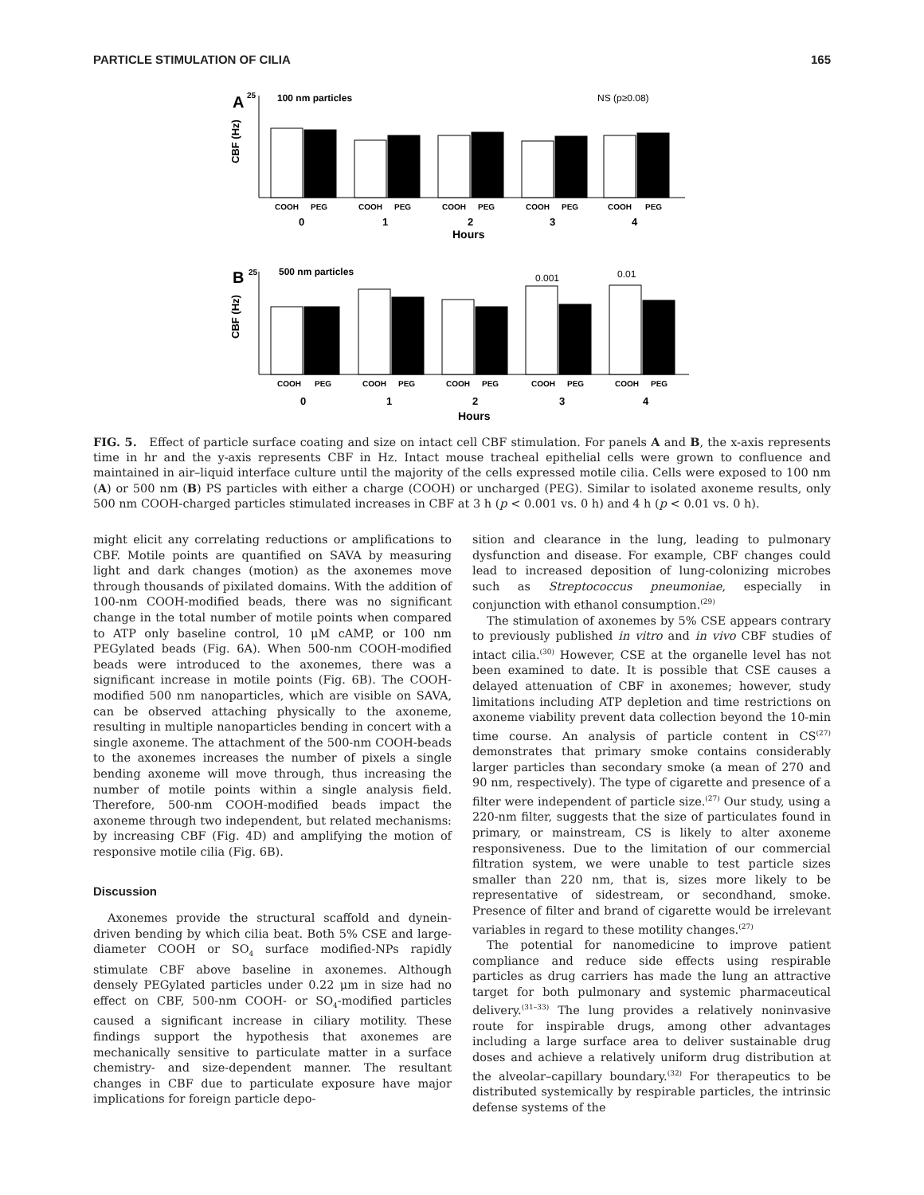PARTICLE STIMULATION OF CILIA 165
A
25
100 nm particles
NS (p≥0.08)
CBF (Hz)
COOH
PEG
COOH
PEG
COOH
PEG
COOH
PEG
COOH
PEG
0
1
2
3
4
Hours
B
25
500 nm particles
0.001
0.01
CBF (Hz)
COOH
PEG
COOH
PEG
COOH
PEG
COOH
PEG
COOH
PEG
0
1
2
3
4
Hours
FIG. 5. Effect of particle surface coating and size on intact cell CBF stimulation. For panels A and B, the x-axis represents time in hr and the y-axis represents CBF in Hz. Intact mouse tracheal epithelial cells were grown to confluence and maintained in air–liquid interface culture until the majority of the cells expressed motile cilia. Cells were exposed to 100 nm (A) or 500 nm (B) PS particles with either a charge (COOH) or uncharged (PEG). Similar to isolated axoneme results, only 500 nm COOH-charged particles stimulated increases in CBF at 3 h (p < 0.001 vs. 0 h) and 4 h (p < 0.01 vs. 0 h).
might elicit any correlating reductions or amplifications to CBF. Motile points are quantified on SAVA by measuring light and dark changes (motion) as the axonemes move through thousands of pixilated domains. With the addition of 100-nm COOH-modified beads, there was no significant change in the total number of motile points when compared to ATP only baseline control, 10 μM cAMP, or 100 nm PEGylated beads (Fig. 6A). When 500-nm COOH-modified beads were introduced to the axonemes, there was a significant increase in motile points (Fig. 6B). The COOH-modified 500 nm nanoparticles, which are visible on SAVA, can be observed attaching physically to the axoneme, resulting in multiple nanoparticles bending in concert with a single axoneme. The attachment of the 500-nm COOH-beads to the axonemes increases the number of pixels a single bending axoneme will move through, thus increasing the number of motile points within a single analysis field. Therefore, 500-nm COOH-modified beads impact the axoneme through two independent, but related mechanisms: by increasing CBF (Fig. 4D) and amplifying the motion of responsive motile cilia (Fig. 6B).
Discussion
Axonemes provide the structural scaffold and dynein-driven bending by which cilia beat. Both 5% CSE and large-diameter COOH or SO<sub>4</sub> surface modified-NPs rapidly stimulate CBF above baseline in axonemes. Although densely PEGylated particles under 0.22 μm in size had no effect on CBF, 500-nm COOH- or SO<sub>4</sub>-modified particles caused a significant increase in ciliary motility. These findings support the hypothesis that axonemes are mechanically sensitive to particulate matter in a surface chemistry- and size-dependent manner. The resultant changes in CBF due to particulate exposure have major implications for foreign particle depo-
sition and clearance in the lung, leading to pulmonary dysfunction and disease. For example, CBF changes could lead to increased deposition of lung-colonizing microbes such as Streptococcus pneumoniae, especially in conjunction with ethanol consumption.<sup>(29)</sup>
The stimulation of axonemes by 5% CSE appears contrary to previously published in vitro and in vivo CBF studies of intact cilia.<sup>(30)</sup> However, CSE at the organelle level has not been examined to date. It is possible that CSE causes a delayed attenuation of CBF in axonemes; however, study limitations including ATP depletion and time restrictions on axoneme viability prevent data collection beyond the 10-min time course. An analysis of particle content in CS<sup>(27)</sup> demonstrates that primary smoke contains considerably larger particles than secondary smoke (a mean of 270 and 90 nm, respectively). The type of cigarette and presence of a filter were independent of particle size.<sup>(27)</sup> Our study, using a 220-nm filter, suggests that the size of particulates found in primary, or mainstream, CS is likely to alter axoneme responsiveness. Due to the limitation of our commercial filtration system, we were unable to test particle sizes smaller than 220 nm, that is, sizes more likely to be representative of sidestream, or secondhand, smoke. Presence of filter and brand of cigarette would be irrelevant variables in regard to these motility changes.<sup>(27)</sup>
The potential for nanomedicine to improve patient compliance and reduce side effects using respirable particles as drug carriers has made the lung an attractive target for both pulmonary and systemic pharmaceutical delivery.<sup>(31–33)</sup> The lung provides a relatively noninvasive route for inspirable drugs, among other advantages including a large surface area to deliver sustainable drug doses and achieve a relatively uniform drug distribution at the alveolar–capillary boundary.<sup>(32)</sup> For therapeutics to be distributed systemically by respirable particles, the intrinsic defense systems of the